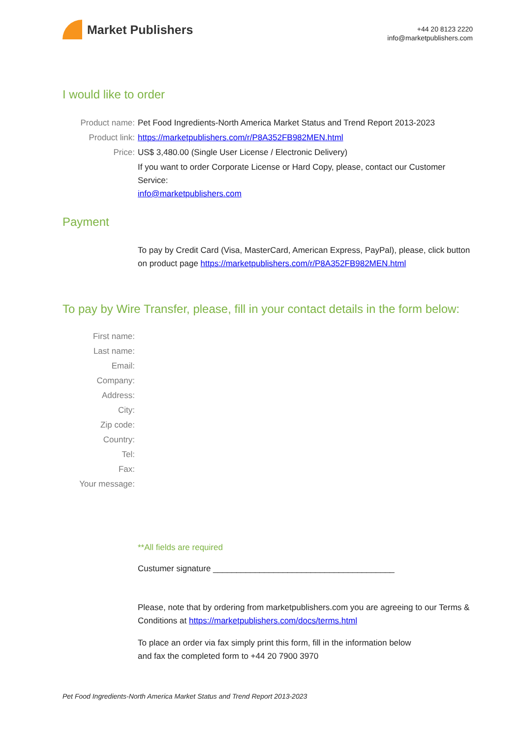Market Publishers
+44 20 8123 2220
info@marketpublishers.com
I would like to order
Product name: Pet Food Ingredients-North America Market Status and Trend Report 2013-2023
Product link: https://marketpublishers.com/r/P8A352FB982MEN.html
Price: US$ 3,480.00 (Single User License / Electronic Delivery)
If you want to order Corporate License or Hard Copy, please, contact our Customer Service:
info@marketpublishers.com
Payment
To pay by Credit Card (Visa, MasterCard, American Express, PayPal), please, click button on product page https://marketpublishers.com/r/P8A352FB982MEN.html
To pay by Wire Transfer, please, fill in your contact details in the form below:
First name:
Last name:
Email:
Company:
Address:
City:
Zip code:
Country:
Tel:
Fax:
Your message:
**All fields are required
Custumer signature _______________________________________
Please, note that by ordering from marketpublishers.com you are agreeing to our Terms & Conditions at https://marketpublishers.com/docs/terms.html
To place an order via fax simply print this form, fill in the information below
and fax the completed form to +44 20 7900 3970
Pet Food Ingredients-North America Market Status and Trend Report 2013-2023